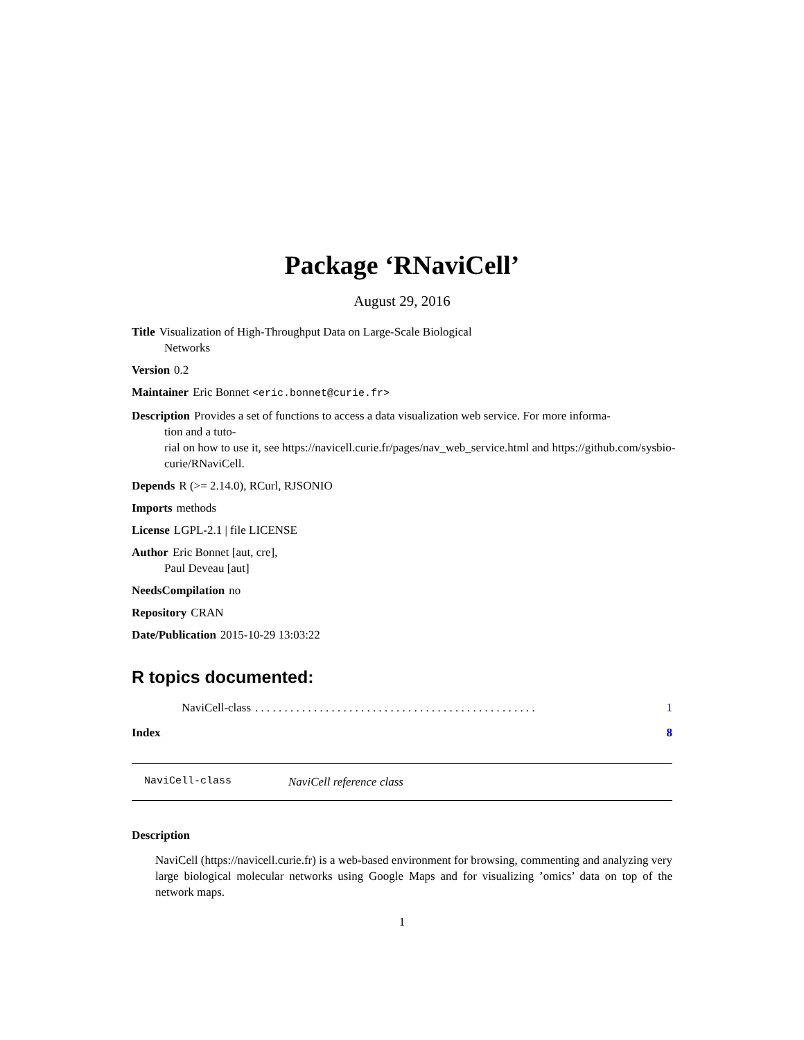Package ‘RNaviCell’
August 29, 2016
Title Visualization of High-Throughput Data on Large-Scale Biological
Networks
Version 0.2
Maintainer Eric Bonnet <eric.bonnet@curie.fr>
Description Provides a set of functions to access a data visualization web service. For more informa-
tion and a tuto-
rial on how to use it, see https://navicell.curie.fr/pages/nav_web_service.html and https://github.com/sysbio-
curie/RNaviCell.
Depends R (>= 2.14.0), RCurl, RJSONIO
Imports methods
License LGPL-2.1 | file LICENSE
Author Eric Bonnet [aut, cre],
Paul Deveau [aut]
NeedsCompilation no
Repository CRAN
Date/Publication 2015-10-29 13:03:22
R topics documented:
NaviCell-class. . . . . . . . . . . . . . . . . . . . . . . . . . . . . . . . . . . . . . . . . . . . . . . . 1
Index 8
NaviCell-class NaviCell reference class
Description
NaviCell (https://navicell.curie.fr) is a web-based environment for browsing, commenting and analyzing very large biological molecular networks using Google Maps and for visualizing ’omics’ data on top of the network maps.
1